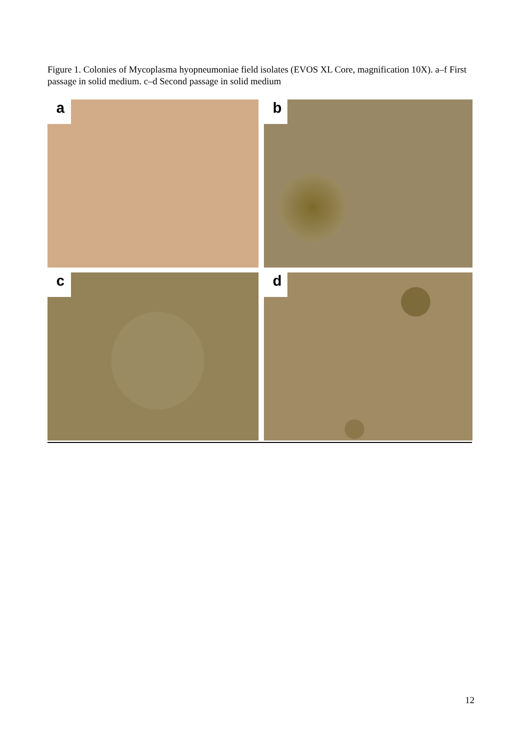Figure 1. Colonies of Mycoplasma hyopneumoniae field isolates (EVOS XL Core, magnification 10X). a–f First passage in solid medium. c–d Second passage in solid medium
a
b
c
d
12